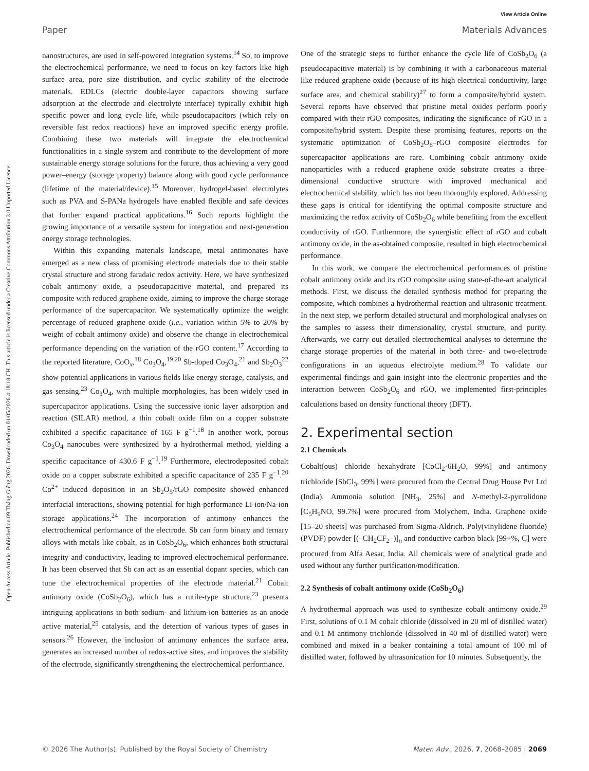View Article Online
Paper Materials Advances
Open Access Article. Published on 09 Tháng Giêng 2026. Downloaded on 01/05/2026 4:18:18 CH. This article is licensed under a Creative Commons Attribution 3.0 Unported Licence.
nanostructures, are used in self-powered integration systems.<sup>14</sup> So, to improve the electrochemical performance, we need to focus on key factors like high surface area, pore size distribution, and cyclic stability of the electrode materials. EDLCs (electric double-layer capacitors showing surface adsorption at the electrode and electrolyte interface) typically exhibit high specific power and long cycle life, while pseudocapacitors (which rely on reversible fast redox reactions) have an improved specific energy profile. Combining these two materials will integrate the electrochemical functionalities in a single system and contribute to the development of more sustainable energy storage solutions for the future, thus achieving a very good power–energy (storage property) balance along with good cycle performance (lifetime of the material/device).<sup>15</sup> Moreover, hydrogel-based electrolytes such as PVA and S-PANa hydrogels have enabled flexible and safe devices that further expand practical applications.<sup>16</sup> Such reports highlight the growing importance of a versatile system for integration and next-generation energy storage technologies.
Within this expanding materials landscape, metal antimonates have emerged as a new class of promising electrode materials due to their stable crystal structure and strong faradaic redox activity. Here, we have synthesized cobalt antimony oxide, a pseudocapacitive material, and prepared its composite with reduced graphene oxide, aiming to improve the charge storage performance of the supercapacitor. We systematically optimize the weight percentage of reduced graphene oxide (i.e., variation within 5% to 20% by weight of cobalt antimony oxide) and observe the change in electrochemical performance depending on the variation of the rGO content.<sup>17</sup> According to the reported literature, CoO<sub>x</sub>,<sup>18</sup> Co<sub>3</sub>O<sub>4</sub>,<sup>19,20</sup> Sb-doped Co<sub>3</sub>O<sub>4</sub>,<sup>21</sup> and Sb<sub>2</sub>O<sub>3</sub><sup>22</sup> show potential applications in various fields like energy storage, catalysis, and gas sensing.<sup>23</sup> Co<sub>3</sub>O<sub>4</sub>, with multiple morphologies, has been widely used in supercapacitor applications. Using the successive ionic layer adsorption and reaction (SILAR) method, a thin cobalt oxide film on a copper substrate exhibited a specific capacitance of 165 F g<sup>−1</sup>.<sup>18</sup> In another work, porous Co<sub>3</sub>O<sub>4</sub> nanocubes were synthesized by a hydrothermal method, yielding a specific capacitance of 430.6 F g<sup>−1</sup>.<sup>19</sup> Furthermore, electrodeposited cobalt oxide on a copper substrate exhibited a specific capacitance of 235 F g<sup>−1</sup>.<sup>20</sup> Co<sup>2+</sup> induced deposition in an Sb<sub>2</sub>O<sub>5</sub>/rGO composite showed enhanced interfacial interactions, showing potential for high-performance Li-ion/Na-ion storage applications.<sup>24</sup> The incorporation of antimony enhances the electrochemical performance of the electrode. Sb can form binary and ternary alloys with metals like cobalt, as in CoSb<sub>2</sub>O<sub>6</sub>, which enhances both structural integrity and conductivity, leading to improved electrochemical performance. It has been observed that Sb can act as an essential dopant species, which can tune the electrochemical properties of the electrode material.<sup>21</sup> Cobalt antimony oxide (CoSb<sub>2</sub>O<sub>6</sub>), which has a rutile-type structure,<sup>23</sup> presents intriguing applications in both sodium- and lithium-ion batteries as an anode active material,<sup>25</sup> catalysis, and the detection of various types of gases in sensors.<sup>26</sup> However, the inclusion of antimony enhances the surface area, generates an increased number of redox-active sites, and improves the stability of the electrode, significantly strengthening the electrochemical performance.
One of the strategic steps to further enhance the cycle life of CoSb<sub>2</sub>O<sub>6</sub> (a pseudocapacitive material) is by combining it with a carbonaceous material like reduced graphene oxide (because of its high electrical conductivity, large surface area, and chemical stability)<sup>27</sup> to form a composite/hybrid system. Several reports have observed that pristine metal oxides perform poorly compared with their rGO composites, indicating the significance of rGO in a composite/hybrid system. Despite these promising features, reports on the systematic optimization of CoSb<sub>2</sub>O<sub>6</sub>–rGO composite electrodes for supercapacitor applications are rare. Combining cobalt antimony oxide nanoparticles with a reduced graphene oxide substrate creates a three-dimensional conductive structure with improved mechanical and electrochemical stability, which has not been thoroughly explored. Addressing these gaps is critical for identifying the optimal composite structure and maximizing the redox activity of CoSb<sub>2</sub>O<sub>6</sub> while benefiting from the excellent conductivity of rGO. Furthermore, the synergistic effect of rGO and cobalt antimony oxide, in the as-obtained composite, resulted in high electrochemical performance.
In this work, we compare the electrochemical performances of pristine cobalt antimony oxide and its rGO composite using state-of-the-art analytical methods. First, we discuss the detailed synthesis method for preparing the composite, which combines a hydrothermal reaction and ultrasonic treatment. In the next step, we perform detailed structural and morphological analyses on the samples to assess their dimensionality, crystal structure, and purity. Afterwards, we carry out detailed electrochemical analyses to determine the charge storage properties of the material in both three- and two-electrode configurations in an aqueous electrolyte medium.<sup>28</sup> To validate our experimental findings and gain insight into the electronic properties and the interaction between CoSb<sub>2</sub>O<sub>6</sub> and rGO, we implemented first-principles calculations based on density functional theory (DFT).
2. Experimental section
2.1 Chemicals
Cobalt(ous) chloride hexahydrate [CoCl<sub>2</sub>·6H<sub>2</sub>O, 99%] and antimony trichloride [SbCl<sub>3</sub>, 99%] were procured from the Central Drug House Pvt Ltd (India). Ammonia solution [NH<sub>3</sub>, 25%] and N-methyl-2-pyrrolidone [C<sub>5</sub>H<sub>9</sub>NO, 99.7%] were procured from Molychem, India. Graphene oxide [15–20 sheets] was purchased from Sigma-Aldrich. Poly(vinylidene fluoride) (PVDF) powder [(–CH<sub>2</sub>CF<sub>2</sub>–)]<sub>n</sub> and conductive carbon black [99+%, C] were procured from Alfa Aesar, India. All chemicals were of analytical grade and used without any further purification/modification.
2.2 Synthesis of cobalt antimony oxide (CoSb<sub>2</sub>O<sub>6</sub>)
A hydrothermal approach was used to synthesize cobalt antimony oxide.<sup>29</sup> First, solutions of 0.1 M cobalt chloride (dissolved in 20 ml of distilled water) and 0.1 M antimony trichloride (dissolved in 40 ml of distilled water) were combined and mixed in a beaker containing a total amount of 100 ml of distilled water, followed by ultrasonication for 10 minutes. Subsequently, the
© 2026 The Author(s). Published by the Royal Society of Chemistry Mater. Adv., 2026, 7, 2068–2085 | 2069